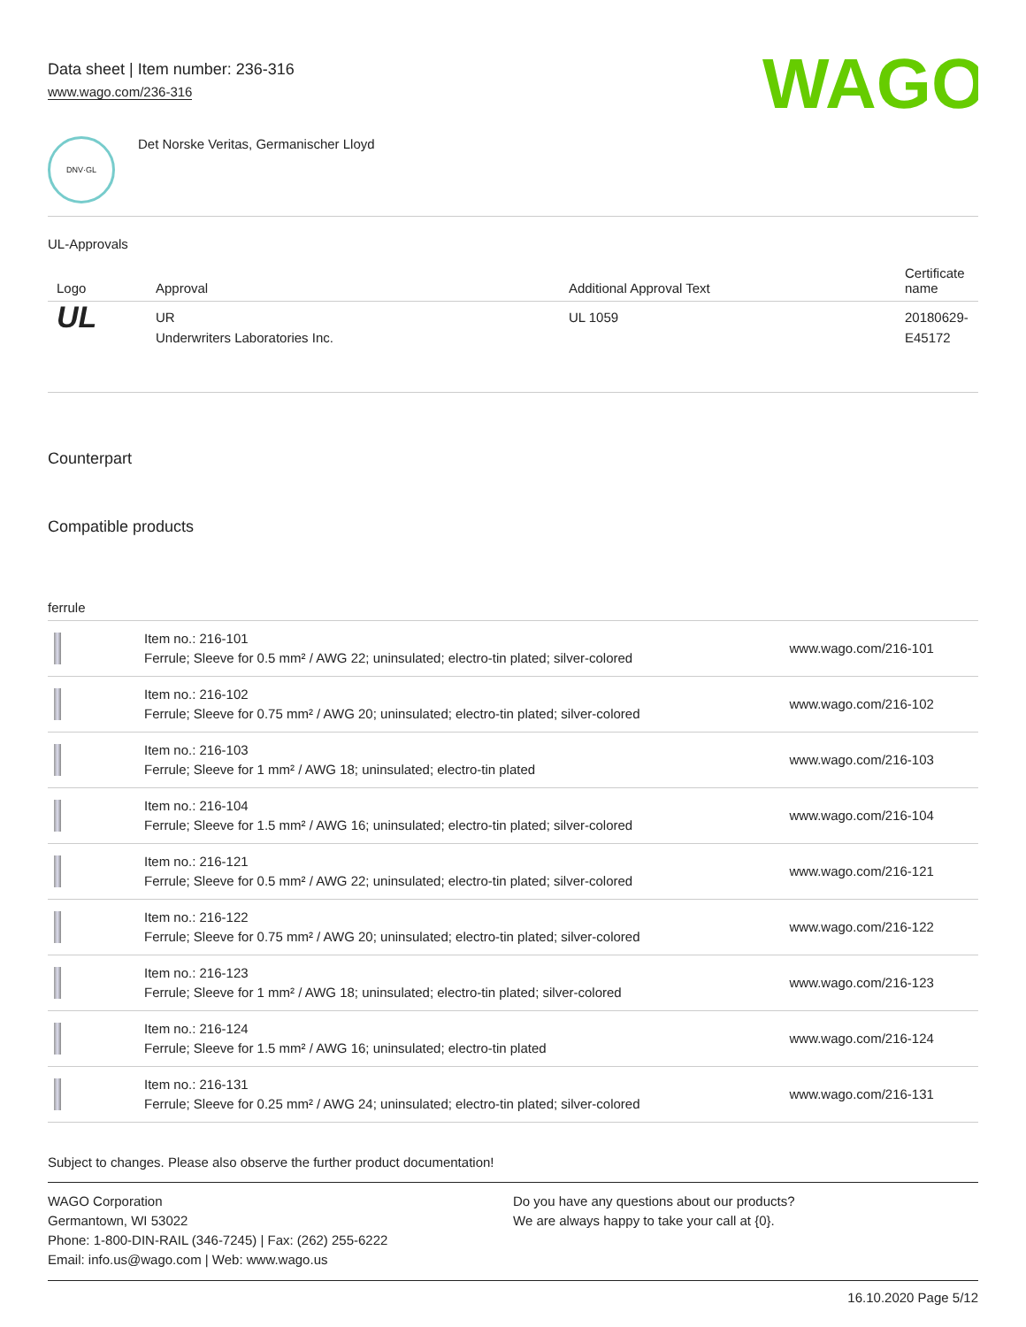Data sheet | Item number: 236-316
www.wago.com/236-316
WAGO
DNV·GL
Det Norske Veritas, Germanischer Lloyd
UL-Approvals
| Logo | Approval | Additional Approval Text | Certificate name |
| --- | --- | --- | --- |
| UL | UR Underwriters Laboratories Inc. | UL 1059 | 20180629-E45172 |
Counterpart
Compatible products
ferrule
| | Item no.: 216-101 Ferrule; Sleeve for 0.5 mm² / AWG 22; uninsulated; electro-tin plated; silver-colored | www.wago.com/216-101 |
| | Item no.: 216-102 Ferrule; Sleeve for 0.75 mm² / AWG 20; uninsulated; electro-tin plated; silver-colored | www.wago.com/216-102 |
| | Item no.: 216-103 Ferrule; Sleeve for 1 mm² / AWG 18; uninsulated; electro-tin plated | www.wago.com/216-103 |
| | Item no.: 216-104 Ferrule; Sleeve for 1.5 mm² / AWG 16; uninsulated; electro-tin plated; silver-colored | www.wago.com/216-104 |
| | Item no.: 216-121 Ferrule; Sleeve for 0.5 mm² / AWG 22; uninsulated; electro-tin plated; silver-colored | www.wago.com/216-121 |
| | Item no.: 216-122 Ferrule; Sleeve for 0.75 mm² / AWG 20; uninsulated; electro-tin plated; silver-colored | www.wago.com/216-122 |
| | Item no.: 216-123 Ferrule; Sleeve for 1 mm² / AWG 18; uninsulated; electro-tin plated; silver-colored | www.wago.com/216-123 |
| | Item no.: 216-124 Ferrule; Sleeve for 1.5 mm² / AWG 16; uninsulated; electro-tin plated | www.wago.com/216-124 |
| | Item no.: 216-131 Ferrule; Sleeve for 0.25 mm² / AWG 24; uninsulated; electro-tin plated; silver-colored | www.wago.com/216-131 |
Subject to changes. Please also observe the further product documentation!
WAGO Corporation
Germantown, WI 53022
Phone: 1-800-DIN-RAIL (346-7245) | Fax: (262) 255-6222
Email: info.us@wago.com | Web: www.wago.us
Do you have any questions about our products?
We are always happy to take your call at {0}.
16.10.2020 Page 5/12